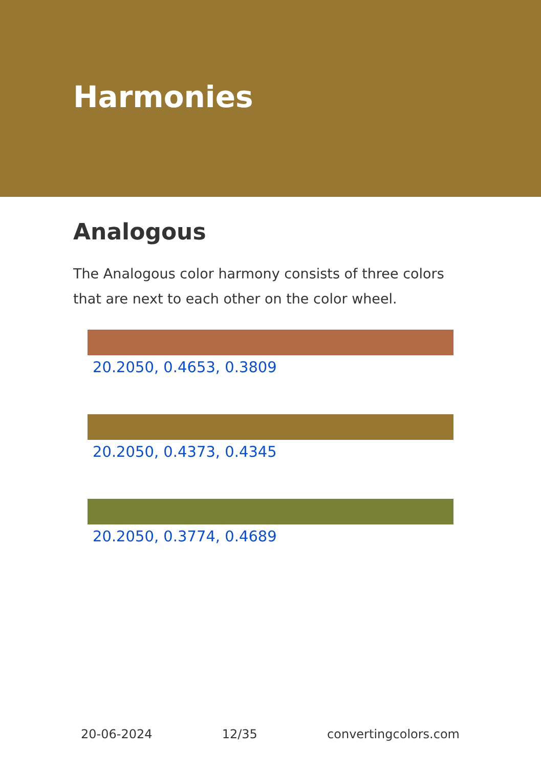Harmonies
Analogous
The Analogous color harmony consists of three colors that are next to each other on the color wheel.
20.2050, 0.4653, 0.3809
20.2050, 0.4373, 0.4345
20.2050, 0.3774, 0.4689
20-06-2024 12/35 convertingcolors.com